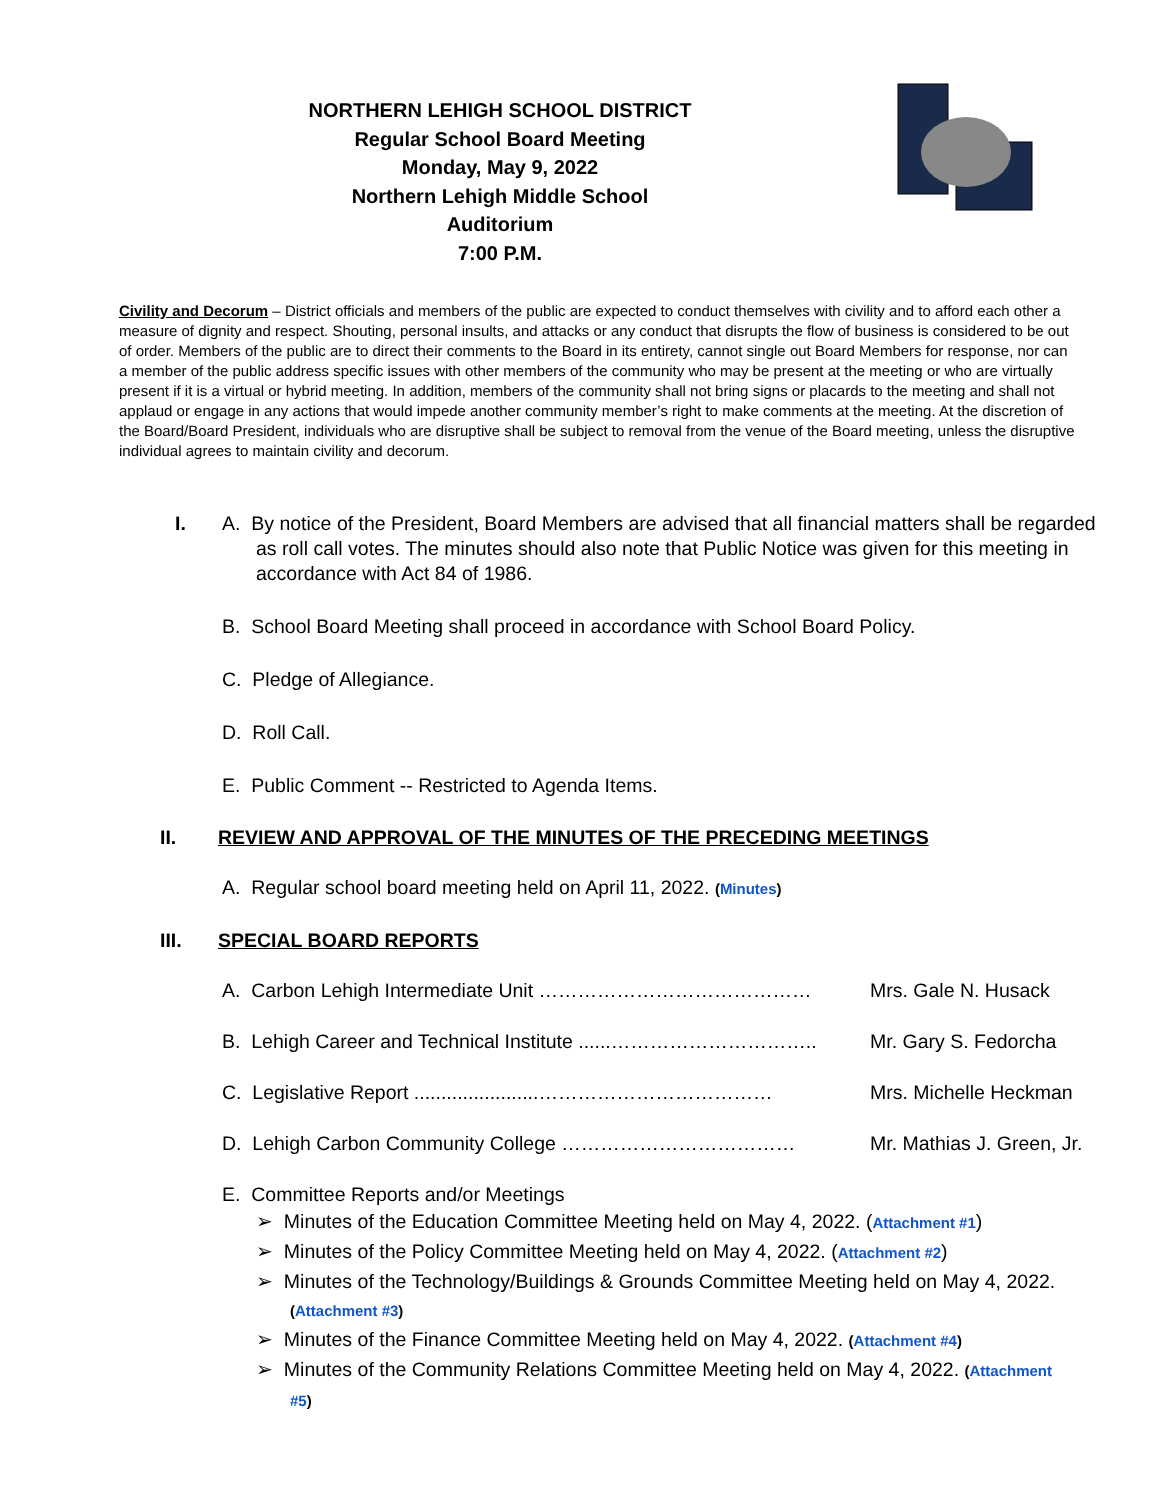NORTHERN LEHIGH SCHOOL DISTRICT
Regular School Board Meeting
Monday, May 9, 2022
Northern Lehigh Middle School
Auditorium
7:00 P.M.
Civility and Decorum – District officials and members of the public are expected to conduct themselves with civility and to afford each other a measure of dignity and respect. Shouting, personal insults, and attacks or any conduct that disrupts the flow of business is considered to be out of order. Members of the public are to direct their comments to the Board in its entirety, cannot single out Board Members for response, nor can a member of the public address specific issues with other members of the community who may be present at the meeting or who are virtually present if it is a virtual or hybrid meeting. In addition, members of the community shall not bring signs or placards to the meeting and shall not applaud or engage in any actions that would impede another community member’s right to make comments at the meeting. At the discretion of the Board/Board President, individuals who are disruptive shall be subject to removal from the venue of the Board meeting, unless the disruptive individual agrees to maintain civility and decorum.
I. A. By notice of the President, Board Members are advised that all financial matters shall be regarded as roll call votes. The minutes should also note that Public Notice was given for this meeting in accordance with Act 84 of 1986.
B. School Board Meeting shall proceed in accordance with School Board Policy.
C. Pledge of Allegiance.
D. Roll Call.
E. Public Comment -- Restricted to Agenda Items.
II. REVIEW AND APPROVAL OF THE MINUTES OF THE PRECEDING MEETINGS
A. Regular school board meeting held on April 11, 2022. (Minutes)
III. SPECIAL BOARD REPORTS
A. Carbon Lehigh Intermediate Unit …………………………………… Mrs. Gale N. Husack
B. Lehigh Career and Technical Institute ......………………………….. Mr. Gary S. Fedorcha
C. Legislative Report .......................……………………………… Mrs. Michelle Heckman
D. Lehigh Carbon Community College ……………………………… Mr. Mathias J. Green, Jr.
E. Committee Reports and/or Meetings
➢ Minutes of the Education Committee Meeting held on May 4, 2022. (Attachment #1)
➢ Minutes of the Policy Committee Meeting held on May 4, 2022. (Attachment #2)
➢ Minutes of the Technology/Buildings & Grounds Committee Meeting held on May 4, 2022. (Attachment #3)
➢ Minutes of the Finance Committee Meeting held on May 4, 2022. (Attachment #4)
➢ Minutes of the Community Relations Committee Meeting held on May 4, 2022. (Attachment #5)